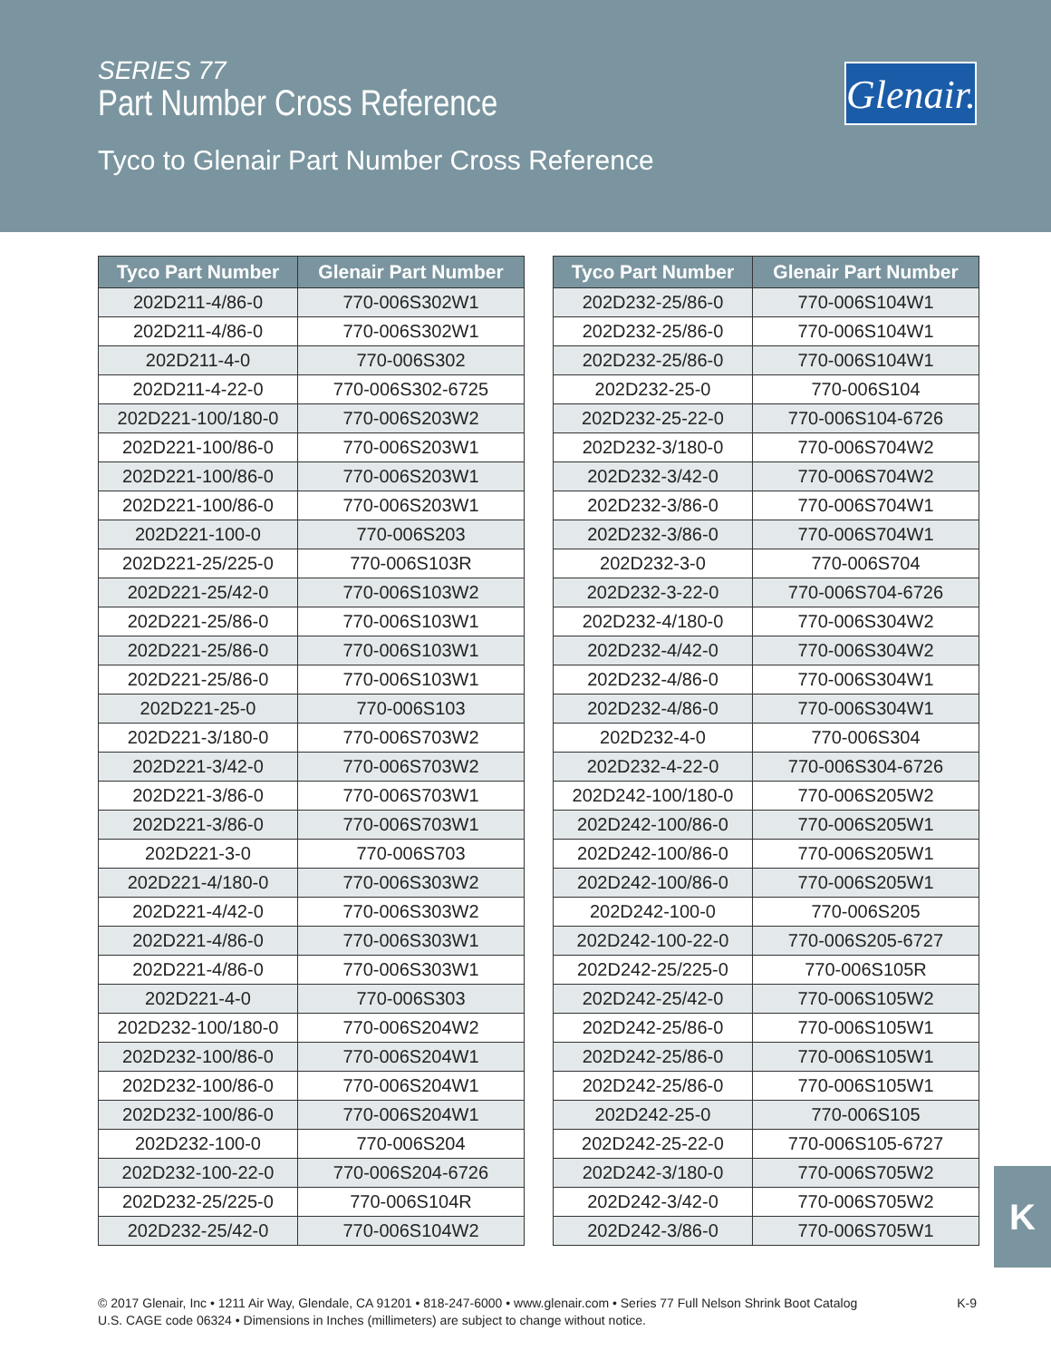SERIES 77
Part Number Cross Reference
Tyco to Glenair Part Number Cross Reference
Glenair.
| Tyco Part Number | Glenair Part Number |
| --- | --- |
| 202D211-4/86-0 | 770-006S302W1 |
| 202D211-4/86-0 | 770-006S302W1 |
| 202D211-4-0 | 770-006S302 |
| 202D211-4-22-0 | 770-006S302-6725 |
| 202D221-100/180-0 | 770-006S203W2 |
| 202D221-100/86-0 | 770-006S203W1 |
| 202D221-100/86-0 | 770-006S203W1 |
| 202D221-100/86-0 | 770-006S203W1 |
| 202D221-100-0 | 770-006S203 |
| 202D221-25/225-0 | 770-006S103R |
| 202D221-25/42-0 | 770-006S103W2 |
| 202D221-25/86-0 | 770-006S103W1 |
| 202D221-25/86-0 | 770-006S103W1 |
| 202D221-25/86-0 | 770-006S103W1 |
| 202D221-25-0 | 770-006S103 |
| 202D221-3/180-0 | 770-006S703W2 |
| 202D221-3/42-0 | 770-006S703W2 |
| 202D221-3/86-0 | 770-006S703W1 |
| 202D221-3/86-0 | 770-006S703W1 |
| 202D221-3-0 | 770-006S703 |
| 202D221-4/180-0 | 770-006S303W2 |
| 202D221-4/42-0 | 770-006S303W2 |
| 202D221-4/86-0 | 770-006S303W1 |
| 202D221-4/86-0 | 770-006S303W1 |
| 202D221-4-0 | 770-006S303 |
| 202D232-100/180-0 | 770-006S204W2 |
| 202D232-100/86-0 | 770-006S204W1 |
| 202D232-100/86-0 | 770-006S204W1 |
| 202D232-100/86-0 | 770-006S204W1 |
| 202D232-100-0 | 770-006S204 |
| 202D232-100-22-0 | 770-006S204-6726 |
| 202D232-25/225-0 | 770-006S104R |
| 202D232-25/42-0 | 770-006S104W2 |
| Tyco Part Number | Glenair Part Number |
| --- | --- |
| 202D232-25/86-0 | 770-006S104W1 |
| 202D232-25/86-0 | 770-006S104W1 |
| 202D232-25/86-0 | 770-006S104W1 |
| 202D232-25-0 | 770-006S104 |
| 202D232-25-22-0 | 770-006S104-6726 |
| 202D232-3/180-0 | 770-006S704W2 |
| 202D232-3/42-0 | 770-006S704W2 |
| 202D232-3/86-0 | 770-006S704W1 |
| 202D232-3/86-0 | 770-006S704W1 |
| 202D232-3-0 | 770-006S704 |
| 202D232-3-22-0 | 770-006S704-6726 |
| 202D232-4/180-0 | 770-006S304W2 |
| 202D232-4/42-0 | 770-006S304W2 |
| 202D232-4/86-0 | 770-006S304W1 |
| 202D232-4/86-0 | 770-006S304W1 |
| 202D232-4-0 | 770-006S304 |
| 202D232-4-22-0 | 770-006S304-6726 |
| 202D242-100/180-0 | 770-006S205W2 |
| 202D242-100/86-0 | 770-006S205W1 |
| 202D242-100/86-0 | 770-006S205W1 |
| 202D242-100/86-0 | 770-006S205W1 |
| 202D242-100-0 | 770-006S205 |
| 202D242-100-22-0 | 770-006S205-6727 |
| 202D242-25/225-0 | 770-006S105R |
| 202D242-25/42-0 | 770-006S105W2 |
| 202D242-25/86-0 | 770-006S105W1 |
| 202D242-25/86-0 | 770-006S105W1 |
| 202D242-25/86-0 | 770-006S105W1 |
| 202D242-25-0 | 770-006S105 |
| 202D242-25-22-0 | 770-006S105-6727 |
| 202D242-3/180-0 | 770-006S705W2 |
| 202D242-3/42-0 | 770-006S705W2 |
| 202D242-3/86-0 | 770-006S705W1 |
K
K-9 © 2017 Glenair, Inc • 1211 Air Way, Glendale, CA 91201 • 818-247-6000 • www.glenair.com • Series 77 Full Nelson Shrink Boot Catalog
U.S. CAGE code 06324 • Dimensions in Inches (millimeters) are subject to change without notice.